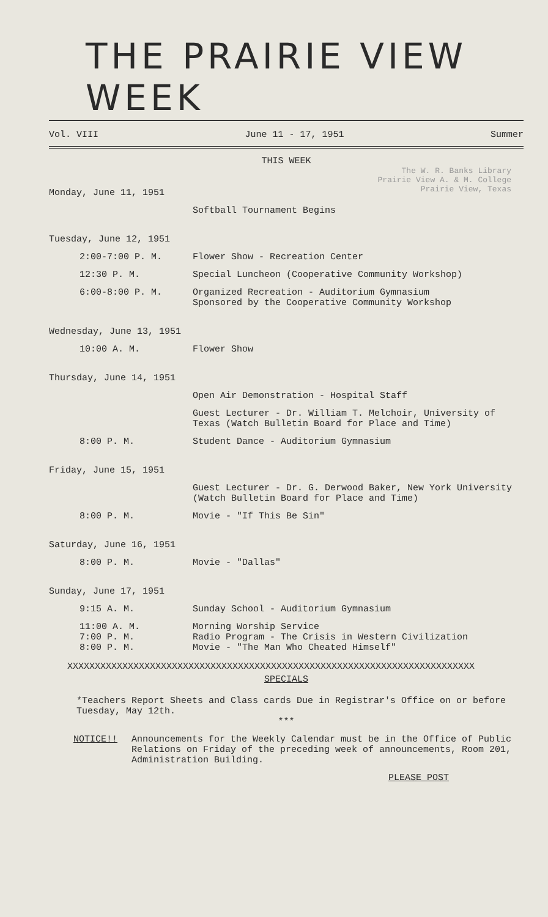THE PRAIRIE VIEW WEEK
Vol. VIII June 11 - 17, 1951 Summer
THIS WEEK
The W. R. Banks Library
Prairie View A. & M. College
Prairie View, Texas
Monday, June 11, 1951
Softball Tournament Begins
Tuesday, June 12, 1951
2:00-7:00 P. M. Flower Show - Recreation Center
12:30 P. M. Special Luncheon (Cooperative Community Workshop)
6:00-8:00 P. M. Organized Recreation - Auditorium Gymnasium
Sponsored by the Cooperative Community Workshop
Wednesday, June 13, 1951
10:00 A. M. Flower Show
Thursday, June 14, 1951
Open Air Demonstration - Hospital Staff
Guest Lecturer - Dr. William T. Melchoir, University of Texas (Watch Bulletin Board for Place and Time)
8:00 P. M. Student Dance - Auditorium Gymnasium
Friday, June 15, 1951
Guest Lecturer - Dr. G. Derwood Baker, New York University (Watch Bulletin Board for Place and Time)
8:00 P. M. Movie - "If This Be Sin"
Saturday, June 16, 1951
8:00 P. M. Movie - "Dallas"
Sunday, June 17, 1951
9:15 A. M. Sunday School - Auditorium Gymnasium
11:00 A. M.
7:00 P. M.
8:00 P. M.
Morning Worship Service
Radio Program - The Crisis in Western Civilization
Movie - "The Man Who Cheated Himself"
XXXXXXXXXXXXXXXXXXXXXXXXXXXXXXXXXXXXXXXXXXXXXXXXXXXXXXXXXXXXXXXXXXXXXXXXXX
SPECIALS
*Teachers Report Sheets and Class cards Due in Registrar's Office on or before Tuesday, May 12th.
***
NOTICE!! Announcements for the Weekly Calendar must be in the Office of Public Relations on Friday of the preceding week of announcements, Room 201, Administration Building.
PLEASE POST